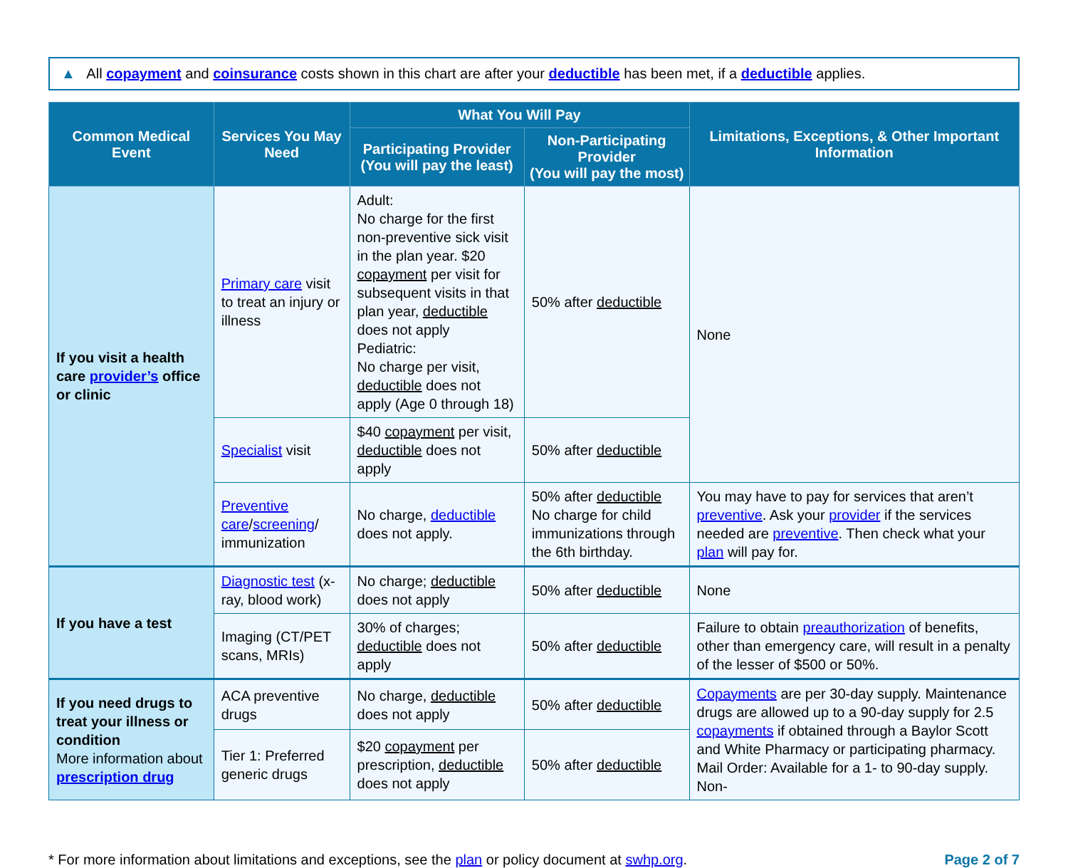▲ All copayment and coinsurance costs shown in this chart are after your deductible has been met, if a deductible applies.
| Common Medical Event | Services You May Need | What You Will Pay | | Limitations, Exceptions, & Other Important Information |
| --- | --- | --- | --- | --- |
| | | Participating Provider (You will pay the least) | Non-Participating Provider (You will pay the most) | |
| If you visit a health care provider’s office or clinic | Primary care visit to treat an injury or illness | Adult: No charge for the first non-preventive sick visit in the plan year. $20 copayment per visit for subsequent visits in that plan year, deductible does not apply Pediatric: No charge per visit, deductible does not apply (Age 0 through 18) | 50% after deductible | None |
| | Specialist visit | $40 copayment per visit, deductible does not apply | 50% after deductible | |
| | Preventive care / screening / immunization | No charge, deductible does not apply. | 50% after deductible No charge for child immunizations through the 6th birthday. | You may have to pay for services that aren’t preventive . Ask your provider if the services needed are preventive . Then check what your plan will pay for. |
| If you have a test | Diagnostic test (x-ray, blood work) | No charge; deductible does not apply | 50% after deductible | None |
| | Imaging (CT/PET scans, MRIs) | 30% of charges; deductible does not apply | 50% after deductible | Failure to obtain preauthorization of benefits, other than emergency care, will result in a penalty of the lesser of $500 or 50%. |
| If you need drugs to treat your illness or condition More information about prescription drug | ACA preventive drugs | No charge, deductible does not apply | 50% after deductible | Copayments are per 30-day supply. Maintenance drugs are allowed up to a 90-day supply for 2.5 copayments if obtained through a Baylor Scott and White Pharmacy or participating pharmacy. Mail Order: Available for a 1- to 90-day supply. Non- |
| | Tier 1: Preferred generic drugs | $20 copayment per prescription, deductible does not apply | 50% after deductible | |
* For more information about limitations and exceptions, see the plan or policy document at swhp.org.
Page 2 of 7